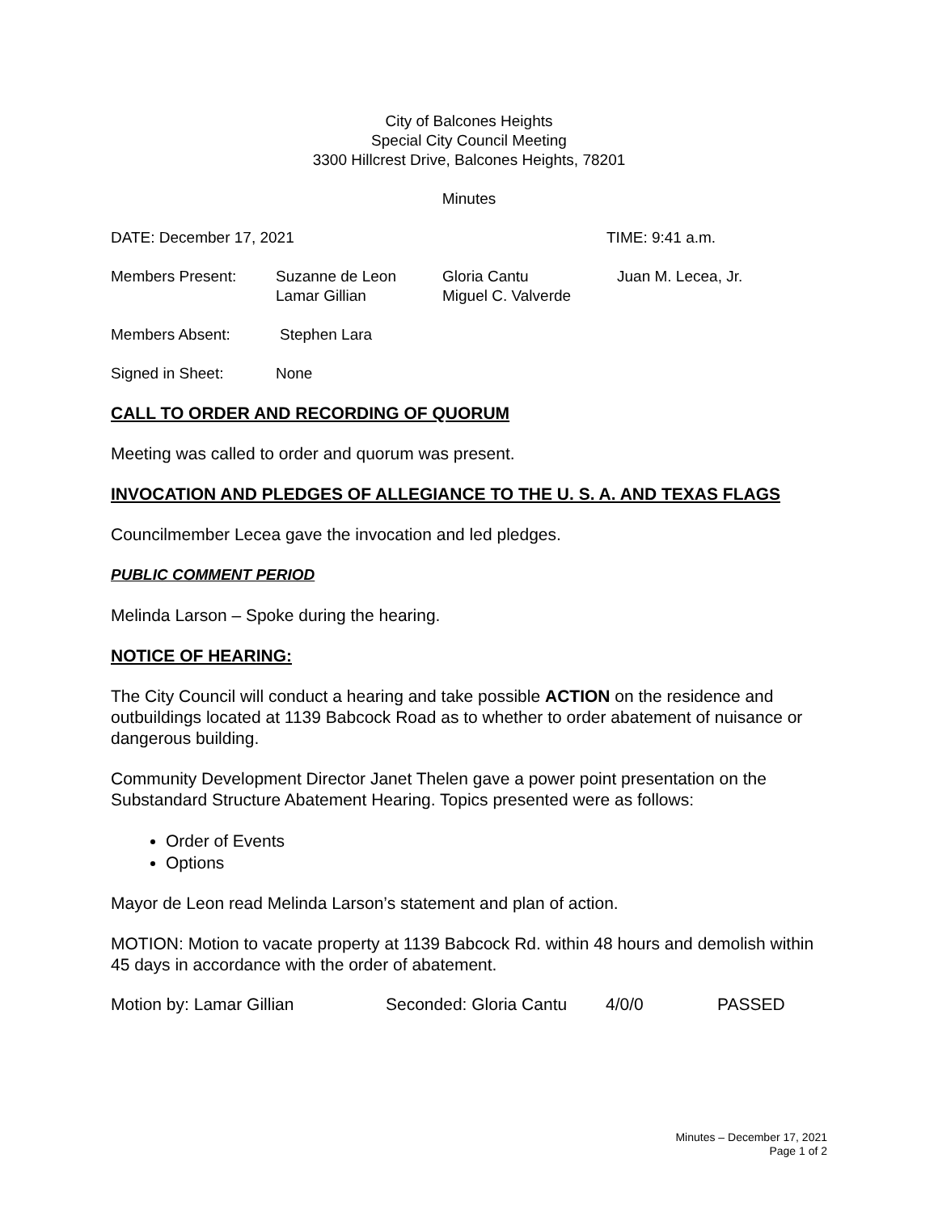City of Balcones Heights
Special City Council Meeting
3300 Hillcrest Drive, Balcones Heights, 78201
Minutes
DATE: December 17, 2021 TIME: 9:41 a.m.
Members Present: Suzanne de Leon
Lamar Gillian Gloria Cantu
Miguel C. Valverde Juan M. Lecea, Jr.
Members Absent: Stephen Lara
Signed in Sheet: None
CALL TO ORDER AND RECORDING OF QUORUM
Meeting was called to order and quorum was present.
INVOCATION AND PLEDGES OF ALLEGIANCE TO THE U. S. A. AND TEXAS FLAGS
Councilmember Lecea gave the invocation and led pledges.
PUBLIC COMMENT PERIOD
Melinda Larson – Spoke during the hearing.
NOTICE OF HEARING:
The City Council will conduct a hearing and take possible ACTION on the residence and outbuildings located at 1139 Babcock Road as to whether to order abatement of nuisance or dangerous building.
Community Development Director Janet Thelen gave a power point presentation on the Substandard Structure Abatement Hearing. Topics presented were as follows:
Order of Events
Options
Mayor de Leon read Melinda Larson’s statement and plan of action.
MOTION: Motion to vacate property at 1139 Babcock Rd. within 48 hours and demolish within 45 days in accordance with the order of abatement.
Motion by: Lamar Gillian Seconded: Gloria Cantu 4/0/0 PASSED
Minutes – December 17, 2021
Page 1 of 2